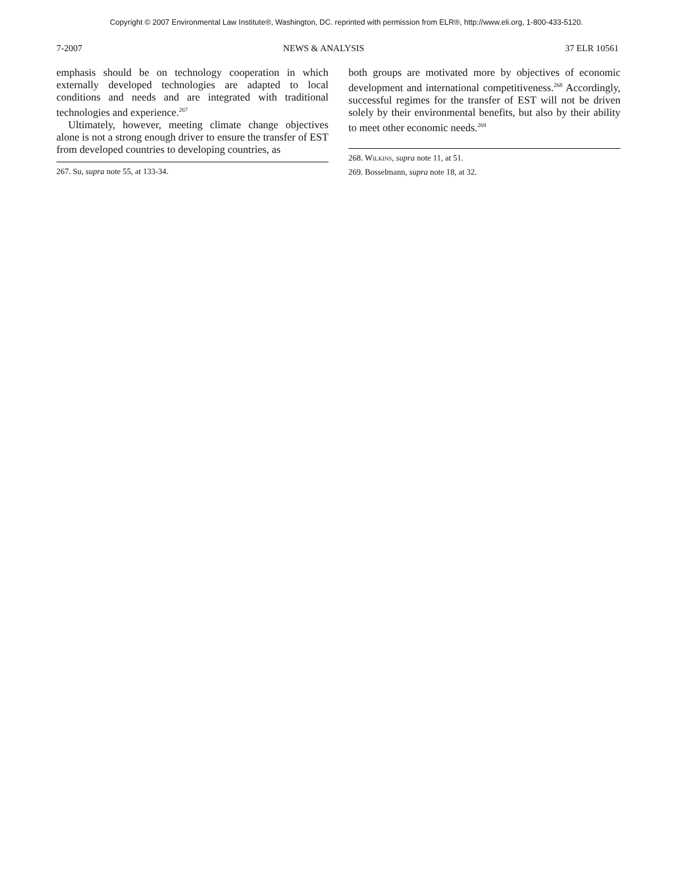Copyright © 2007 Environmental Law Institute®, Washington, DC. reprinted with permission from ELR®, http://www.eli.org, 1-800-433-5120.
7-2007 NEWS & ANALYSIS 37 ELR 10561
emphasis should be on technology cooperation in which externally developed technologies are adapted to local conditions and needs and are integrated with traditional technologies and experience.<sup>267</sup>
Ultimately, however, meeting climate change objectives alone is not a strong enough driver to ensure the transfer of EST from developed countries to developing countries, as
267. Su, supra note 55, at 133-34.
both groups are motivated more by objectives of economic development and international competitiveness.<sup>268</sup> Accordingly, successful regimes for the transfer of EST will not be driven solely by their environmental benefits, but also by their ability to meet other economic needs.<sup>269</sup>
268. Wilkins, supra note 11, at 51.
269. Bosselmann, supra note 18, at 32.